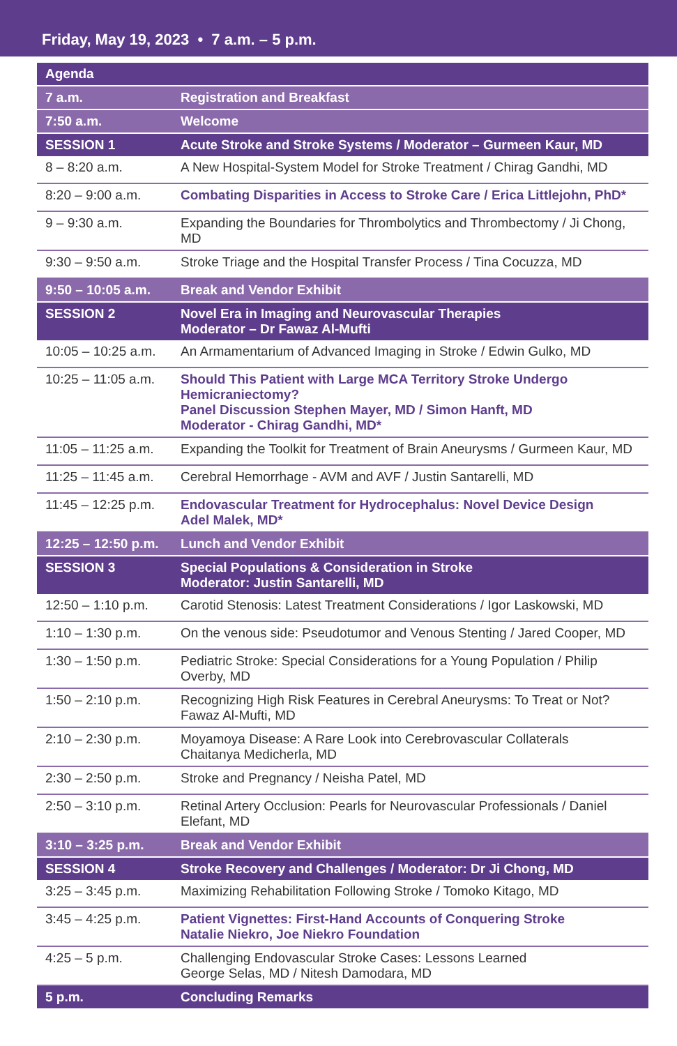Friday, May 19, 2023 • 7 a.m. – 5 p.m.
| Agenda | |
| --- | --- |
| 7 a.m. | Registration and Breakfast |
| 7:50 a.m. | Welcome |
| SESSION 1 | Acute Stroke and Stroke Systems / Moderator – Gurmeen Kaur, MD |
| 8 – 8:20 a.m. | A New Hospital-System Model for Stroke Treatment / Chirag Gandhi, MD |
| 8:20 – 9:00 a.m. | Combating Disparities in Access to Stroke Care / Erica Littlejohn, PhD* |
| 9 – 9:30 a.m. | Expanding the Boundaries for Thrombolytics and Thrombectomy / Ji Chong, MD |
| 9:30 – 9:50 a.m. | Stroke Triage and the Hospital Transfer Process / Tina Cocuzza, MD |
| 9:50 – 10:05 a.m. | Break and Vendor Exhibit |
| SESSION 2 | Novel Era in Imaging and Neurovascular Therapies Moderator – Dr Fawaz Al-Mufti |
| 10:05 – 10:25 a.m. | An Armamentarium of Advanced Imaging in Stroke / Edwin Gulko, MD |
| 10:25 – 11:05 a.m. | Should This Patient with Large MCA Territory Stroke Undergo Hemicraniectomy? Panel Discussion Stephen Mayer, MD / Simon Hanft, MD Moderator - Chirag Gandhi, MD* |
| 11:05 – 11:25 a.m. | Expanding the Toolkit for Treatment of Brain Aneurysms / Gurmeen Kaur, MD |
| 11:25 – 11:45 a.m. | Cerebral Hemorrhage - AVM and AVF / Justin Santarelli, MD |
| 11:45 – 12:25 p.m. | Endovascular Treatment for Hydrocephalus: Novel Device Design Adel Malek, MD* |
| 12:25 – 12:50 p.m. | Lunch and Vendor Exhibit |
| SESSION 3 | Special Populations & Consideration in Stroke Moderator: Justin Santarelli, MD |
| 12:50 – 1:10 p.m. | Carotid Stenosis: Latest Treatment Considerations / Igor Laskowski, MD |
| 1:10 – 1:30 p.m. | On the venous side: Pseudotumor and Venous Stenting / Jared Cooper, MD |
| 1:30 – 1:50 p.m. | Pediatric Stroke: Special Considerations for a Young Population / Philip Overby, MD |
| 1:50 – 2:10 p.m. | Recognizing High Risk Features in Cerebral Aneurysms: To Treat or Not? Fawaz Al-Mufti, MD |
| 2:10 – 2:30 p.m. | Moyamoya Disease: A Rare Look into Cerebrovascular Collaterals Chaitanya Medicherla, MD |
| 2:30 – 2:50 p.m. | Stroke and Pregnancy / Neisha Patel, MD |
| 2:50 – 3:10 p.m. | Retinal Artery Occlusion: Pearls for Neurovascular Professionals / Daniel Elefant, MD |
| 3:10 – 3:25 p.m. | Break and Vendor Exhibit |
| SESSION 4 | Stroke Recovery and Challenges / Moderator: Dr Ji Chong, MD |
| 3:25 – 3:45 p.m. | Maximizing Rehabilitation Following Stroke / Tomoko Kitago, MD |
| 3:45 – 4:25 p.m. | Patient Vignettes: First-Hand Accounts of Conquering Stroke Natalie Niekro, Joe Niekro Foundation |
| 4:25 – 5 p.m. | Challenging Endovascular Stroke Cases: Lessons Learned George Selas, MD / Nitesh Damodara, MD |
| 5 p.m. | Concluding Remarks |